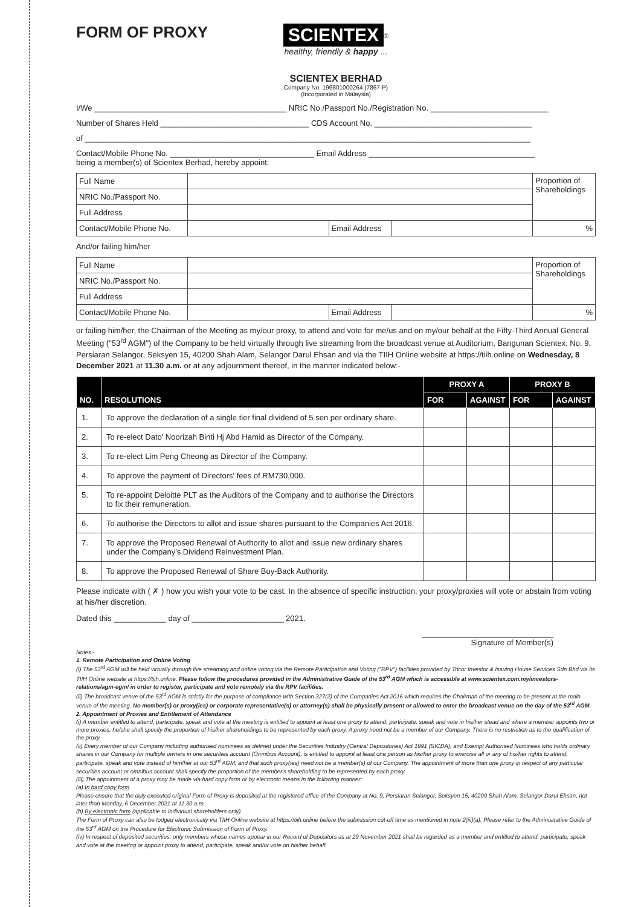FORM OF PROXY
SCIENTEX<sup>®</sup>
healthy, friendly & happy ...
SCIENTEX BERHAD
Company No. 196801000264 (7867-P)
(Incorporated in Malaysia)
I/We ____________________________________________ NRIC No./Passport No./Registration No. ___________________________
Number of Shares Held __________________________________ CDS Account No. ____________________________________
of ______________________________________________________________________________________________________
Contact/Mobile Phone No. _________________________________ Email Address ______________________________________
being a member(s) of Scientex Berhad, hereby appoint:
| Full Name | | | | Proportion of Shareholdings |
| NRIC No./Passport No. | | | | |
| Full Address | | | | |
| Contact/Mobile Phone No. | | Email Address | | % |
And/or failing him/her
| Full Name | | | | Proportion of Shareholdings |
| NRIC No./Passport No. | | | | |
| Full Address | | | | |
| Contact/Mobile Phone No. | | Email Address | | % |
or failing him/her, the Chairman of the Meeting as my/our proxy, to attend and vote for me/us and on my/our behalf at the Fifty-Third Annual General Meeting ("53<sup>rd</sup> AGM") of the Company to be held virtually through live streaming from the broadcast venue at Auditorium, Bangunan Scientex, No. 9, Persiaran Selangor, Seksyen 15, 40200 Shah Alam, Selangor Darul Ehsan and via the TIIH Online website at https://tiih.online on Wednesday, 8 December 2021 at 11.30 a.m. or at any adjournment thereof, in the manner indicated below:-
| NO. | RESOLUTIONS | PROXY A | | PROXY B | |
| --- | --- | --- | --- | --- | --- |
| | | FOR | AGAINST | FOR | AGAINST |
| 1. | To approve the declaration of a single tier final dividend of 5 sen per ordinary share. | | | | |
| 2. | To re-elect Dato' Noorizah Binti Hj Abd Hamid as Director of the Company. | | | | |
| 3. | To re-elect Lim Peng Cheong as Director of the Company. | | | | |
| 4. | To approve the payment of Directors' fees of RM730,000. | | | | |
| 5. | To re-appoint Deloitte PLT as the Auditors of the Company and to authorise the Directors to fix their remuneration. | | | | |
| 6. | To authorise the Directors to allot and issue shares pursuant to the Companies Act 2016. | | | | |
| 7. | To approve the Proposed Renewal of Authority to allot and issue new ordinary shares under the Company's Dividend Reinvestment Plan. | | | | |
| 8. | To approve the Proposed Renewal of Share Buy-Back Authority. | | | | |
Please indicate with ( ✗ ) how you wish your vote to be cast. In the absence of specific instruction, your proxy/proxies will vote or abstain from voting at his/her discretion.
Dated this ____________ day of _____________________ 2021.
______________________________
Signature of Member(s)
Notes:-
1. Remote Participation and Online Voting
(i) The 53<sup>rd</sup> AGM will be held virtually through live streaming and online voting via the Remote Participation and Voting ("RPV") facilities provided by Tricor Investor & Issuing House Services Sdn Bhd via its TIIH Online website at https://tiih.online. Please follow the procedures provided in the Administrative Guide of the 53<sup>rd</sup> AGM which is accessible at www.scientex.com.my/investors-relations/agm-egm/ in order to register, participate and vote remotely via the RPV facilities.
(ii) The broadcast venue of the 53<sup>rd</sup> AGM is strictly for the purpose of compliance with Section 327(2) of the Companies Act 2016 which requires the Chairman of the meeting to be present at the main venue of the meeting. No member(s) or proxy(ies) or corporate representative(s) or attorney(s) shall be physically present or allowed to enter the broadcast venue on the day of the 53<sup>rd</sup> AGM.
2. Appointment of Proxies and Entitlement of Attendance
(i) A member entitled to attend, participate, speak and vote at the meeting is entitled to appoint at least one proxy to attend, participate, speak and vote in his/her stead and where a member appoints two or more proxies, he/she shall specify the proportion of his/her shareholdings to be represented by each proxy. A proxy need not be a member of our Company. There is no restriction as to the qualification of the proxy.
(ii) Every member of our Company including authorised nominees as defined under the Securities Industry (Central Depositories) Act 1991 (SICDA), and Exempt Authorised Nominees who holds ordinary shares in our Company for multiple owners in one securities account (Omnibus Account), is entitled to appoint at least one person as his/her proxy to exercise all or any of his/her rights to attend, participate, speak and vote instead of him/her at our 53<sup>rd</sup> AGM, and that such proxy(ies) need not be a member(s) of our Company. The appointment of more than one proxy in respect of any particular securities account or omnibus account shall specify the proportion of the member's shareholding to be represented by each proxy.
(iii) The appointment of a proxy may be made via hard copy form or by electronic means in the following manner:
(a) In hard copy form
Please ensure that the duly executed original Form of Proxy is deposited at the registered office of the Company at No. 9, Persiaran Selangor, Seksyen 15, 40200 Shah Alam, Selangor Darul Ehsan, not later than Monday, 6 December 2021 at 11.30 a.m.
(b) By electronic form (applicable to individual shareholders only)
The Form of Proxy can also be lodged electronically via TIIH Online website at https://tiih.online before the submission cut-off time as mentioned in note 2(iii)(a). Please refer to the Administrative Guide of the 53<sup>rd</sup> AGM on the Procedure for Electronic Submission of Form of Proxy.
(iv) In respect of deposited securities, only members whose names appear in our Record of Depositors as at 29 November 2021 shall be regarded as a member and entitled to attend, participate, speak and vote at the meeting or appoint proxy to attend, participate, speak and/or vote on his/her behalf.